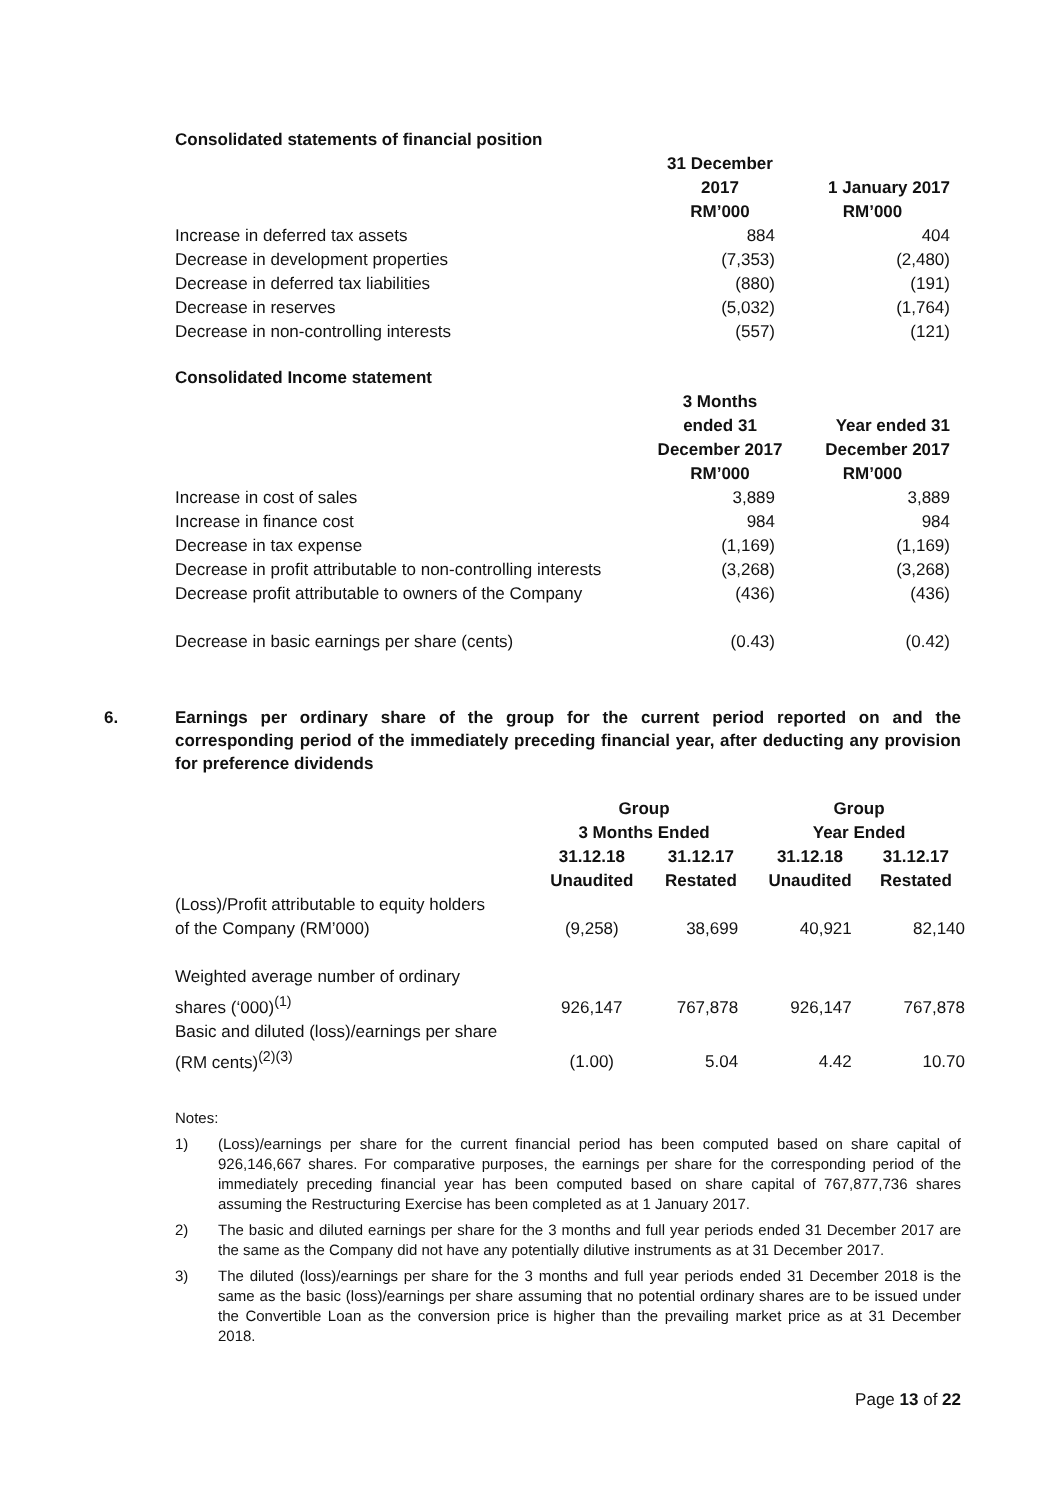Consolidated statements of financial position
| | 31 December | |
| --- | --- | --- |
| | 2017 | 1 January 2017 |
| | RM’000 | RM’000 |
| Increase in deferred tax assets | 884 | 404 |
| Decrease in development properties | (7,353) | (2,480) |
| Decrease in deferred tax liabilities | (880) | (191) |
| Decrease in reserves | (5,032) | (1,764) |
| Decrease in non-controlling interests | (557) | (121) |
Consolidated Income statement
| | 3 Months | |
| --- | --- | --- |
| | ended 31 | Year ended 31 |
| | December 2017 | December 2017 |
| | RM’000 | RM’000 |
| Increase in cost of sales | 3,889 | 3,889 |
| Increase in finance cost | 984 | 984 |
| Decrease in tax expense | (1,169) | (1,169) |
| Decrease in profit attributable to non-controlling interests | (3,268) | (3,268) |
| Decrease profit attributable to owners of the Company | (436) | (436) |
| Decrease in basic earnings per share (cents) | (0.43) | (0.42) |
6. Earnings per ordinary share of the group for the current period reported on and the corresponding period of the immediately preceding financial year, after deducting any provision for preference dividends
| | Group | | Group | |
| --- | --- | --- | --- | --- |
| | 3 Months Ended | | Year Ended | |
| | 31.12.18 | 31.12.17 | 31.12.18 | 31.12.17 |
| | Unaudited | Restated | Unaudited | Restated |
| (Loss)/Profit attributable to equity holders of the Company (RM’000) | (9,258) | 38,699 | 40,921 | 82,140 |
| Weighted average number of ordinary shares (‘000)<sup>(1)</sup> | 926,147 | 767,878 | 926,147 | 767,878 |
| Basic and diluted (loss)/earnings per share (RM cents)<sup>(2)(3)</sup> | (1.00) | 5.04 | 4.42 | 10.70 |
Notes:
1) (Loss)/earnings per share for the current financial period has been computed based on share capital of 926,146,667 shares. For comparative purposes, the earnings per share for the corresponding period of the immediately preceding financial year has been computed based on share capital of 767,877,736 shares assuming the Restructuring Exercise has been completed as at 1 January 2017.
2) The basic and diluted earnings per share for the 3 months and full year periods ended 31 December 2017 are the same as the Company did not have any potentially dilutive instruments as at 31 December 2017.
3) The diluted (loss)/earnings per share for the 3 months and full year periods ended 31 December 2018 is the same as the basic (loss)/earnings per share assuming that no potential ordinary shares are to be issued under the Convertible Loan as the conversion price is higher than the prevailing market price as at 31 December 2018.
Page 13 of 22